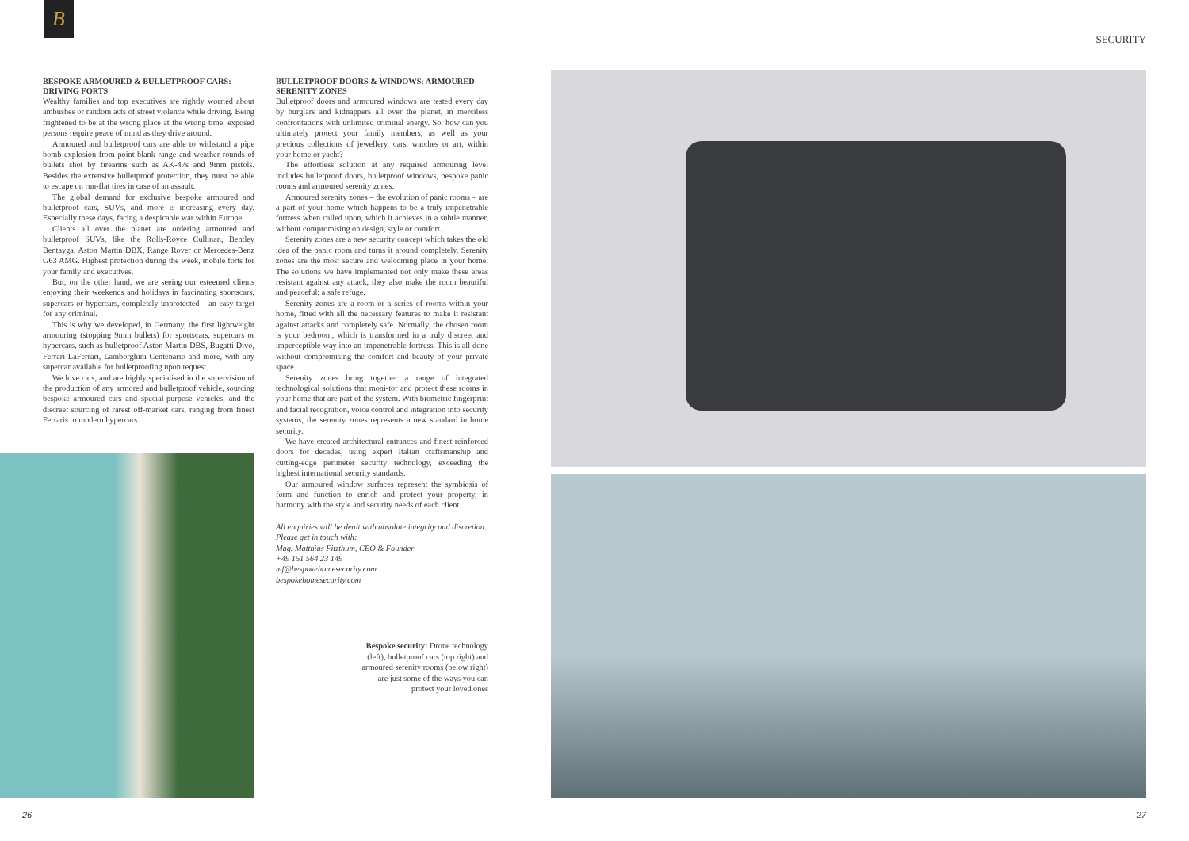B
SECURITY
BESPOKE ARMOURED & BULLETPROOF CARS: DRIVING FORTS
Wealthy families and top executives are rightly worried about ambushes or random acts of street violence while driving. Being frightened to be at the wrong place at the wrong time, exposed persons require peace of mind as they drive around.
Armoured and bulletproof cars are able to withstand a pipe bomb explosion from point-blank range and weather rounds of bullets shot by firearms such as AK-47s and 9mm pistols. Besides the extensive bulletproof protection, they must be able to escape on run-flat tires in case of an assault.
The global demand for exclusive bespoke armoured and bulletproof cars, SUVs, and more is increasing every day. Especially these days, facing a despicable war within Europe.
Clients all over the planet are ordering armoured and bulletproof SUVs, like the Rolls-Royce Cullinan, Bentley Bentayga, Aston Martin DBX, Range Rover or Mercedes-Benz G63 AMG. Highest protection during the week, mobile forts for your family and executives.
But, on the other hand, we are seeing our esteemed clients enjoying their weekends and holidays in fascinating sportscars, supercars or hypercars, completely unprotected – an easy target for any criminal.
This is why we developed, in Germany, the first lightweight armouring (stopping 9mm bullets) for sportscars, supercars or hypercars, such as bulletproof Aston Martin DBS, Bugatti Divo, Ferrari LaFerrari, Lamborghini Centenario and more, with any supercar available for bulletproofing upon request.
We love cars, and are highly specialised in the supervision of the production of any armored and bulletproof vehicle, sourcing bespoke armoured cars and special-purpose vehicles, and the discreet sourcing of rarest off-market cars, ranging from finest Ferraris to modern hypercars.
BULLETPROOF DOORS & WINDOWS: ARMOURED SERENITY ZONES
Bulletproof doors and armoured windows are tested every day by burglars and kidnappers all over the planet, in merciless confrontations with unlimited criminal energy. So, how can you ultimately protect your family members, as well as your precious collections of jewellery, cars, watches or art, within your home or yacht?
The effortless solution at any required armouring level includes bulletproof doors, bulletproof windows, bespoke panic rooms and armoured serenity zones.
Armoured serenity zones – the evolution of panic rooms – are a part of your home which happens to be a truly impenetrable fortress when called upon, which it achieves in a subtle manner, without compromising on design, style or comfort.
Serenity zones are a new security concept which takes the old idea of the panic room and turns it around completely. Serenity zones are the most secure and welcoming place in your home. The solutions we have implemented not only make these areas resistant against any attack, they also make the room beautiful and peaceful: a safe refuge.
Serenity zones are a room or a series of rooms within your home, fitted with all the necessary features to make it resistant against attacks and completely safe. Normally, the chosen room is your bedroom, which is transformed in a truly discreet and imperceptible way into an impenetrable fortress. This is all done without compromising the comfort and beauty of your private space.
Serenity zones bring together a range of integrated technological solutions that moni-tor and protect these rooms in your home that are part of the system. With biometric fingerprint and facial recognition, voice control and integration into security systems, the serenity zones represents a new standard in home security.
We have created architectural entrances and finest reinforced doors for decades, using expert Italian craftsmanship and cutting-edge perimeter security technology, exceeding the highest international security standards.
Our armoured window surfaces represent the symbiosis of form and function to enrich and protect your property, in harmony with the style and security needs of each client.
All enquiries will be dealt with absolute integrity and discretion.
Please get in touch with:
Mag. Matthias Fitzthum, CEO & Founder
+49 151 564 23 149
mf@bespokehomesecurity.com
bespokehomesecurity.com
Bespoke security: Drone technology (left), bulletproof cars (top right) and armoured serenity rooms (below right) are just some of the ways you can protect your loved ones
26 27